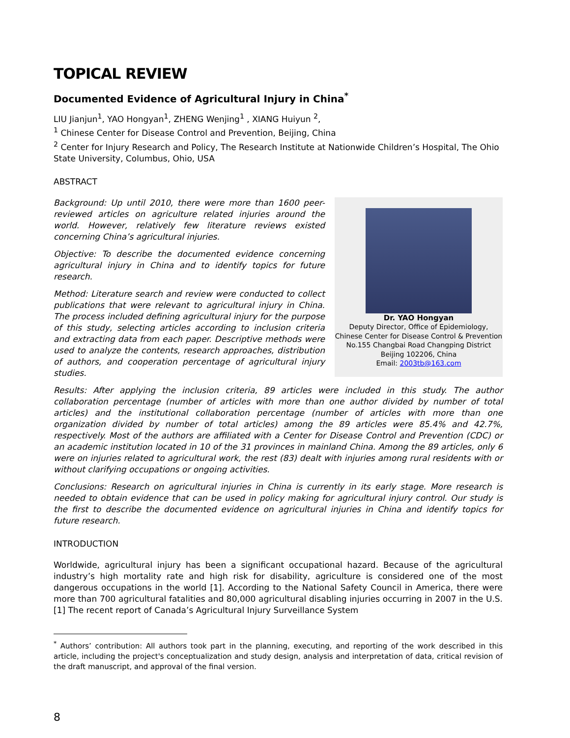TOPICAL REVIEW
Documented Evidence of Agricultural Injury in China<sup>*</sup>
LIU Jianjun<sup>1</sup>, YAO Hongyan<sup>1</sup>, ZHENG Wenjing<sup>1</sup> , XIANG Huiyun <sup>2</sup>,
<sup>1</sup> Chinese Center for Disease Control and Prevention, Beijing, China
<sup>2</sup> Center for Injury Research and Policy, The Research Institute at Nationwide Children’s Hospital, The Ohio State University, Columbus, Ohio, USA
ABSTRACT
Dr. YAO Hongyan
Deputy Director, Office of Epidemiology, Chinese Center for Disease Control & Prevention
No.155 Changbai Road Changping District
Beijing 102206, China
Email: 2003tb@163.com
Background: Up until 2010, there were more than 1600 peer-reviewed articles on agriculture related injuries around the world. However, relatively few literature reviews existed concerning China’s agricultural injuries.
Objective: To describe the documented evidence concerning agricultural injury in China and to identify topics for future research.
Method: Literature search and review were conducted to collect publications that were relevant to agricultural injury in China. The process included defining agricultural injury for the purpose of this study, selecting articles according to inclusion criteria and extracting data from each paper. Descriptive methods were used to analyze the contents, research approaches, distribution of authors, and cooperation percentage of agricultural injury studies.
Results: After applying the inclusion criteria, 89 articles were included in this study. The author collaboration percentage (number of articles with more than one author divided by number of total articles) and the institutional collaboration percentage (number of articles with more than one organization divided by number of total articles) among the 89 articles were 85.4% and 42.7%, respectively. Most of the authors are affiliated with a Center for Disease Control and Prevention (CDC) or an academic institution located in 10 of the 31 provinces in mainland China. Among the 89 articles, only 6 were on injuries related to agricultural work, the rest (83) dealt with injuries among rural residents with or without clarifying occupations or ongoing activities.
Conclusions: Research on agricultural injuries in China is currently in its early stage. More research is needed to obtain evidence that can be used in policy making for agricultural injury control. Our study is the first to describe the documented evidence on agricultural injuries in China and identify topics for future research.
INTRODUCTION
Worldwide, agricultural injury has been a significant occupational hazard. Because of the agricultural industry’s high mortality rate and high risk for disability, agriculture is considered one of the most dangerous occupations in the world [1]. According to the National Safety Council in America, there were more than 700 agricultural fatalities and 80,000 agricultural disabling injuries occurring in 2007 in the U.S.[1] The recent report of Canada’s Agricultural Injury Surveillance System
<sup>*</sup> Authors’ contribution: All authors took part in the planning, executing, and reporting of the work described in this article, including the project's conceptualization and study design, analysis and interpretation of data, critical revision of the draft manuscript, and approval of the final version.
8